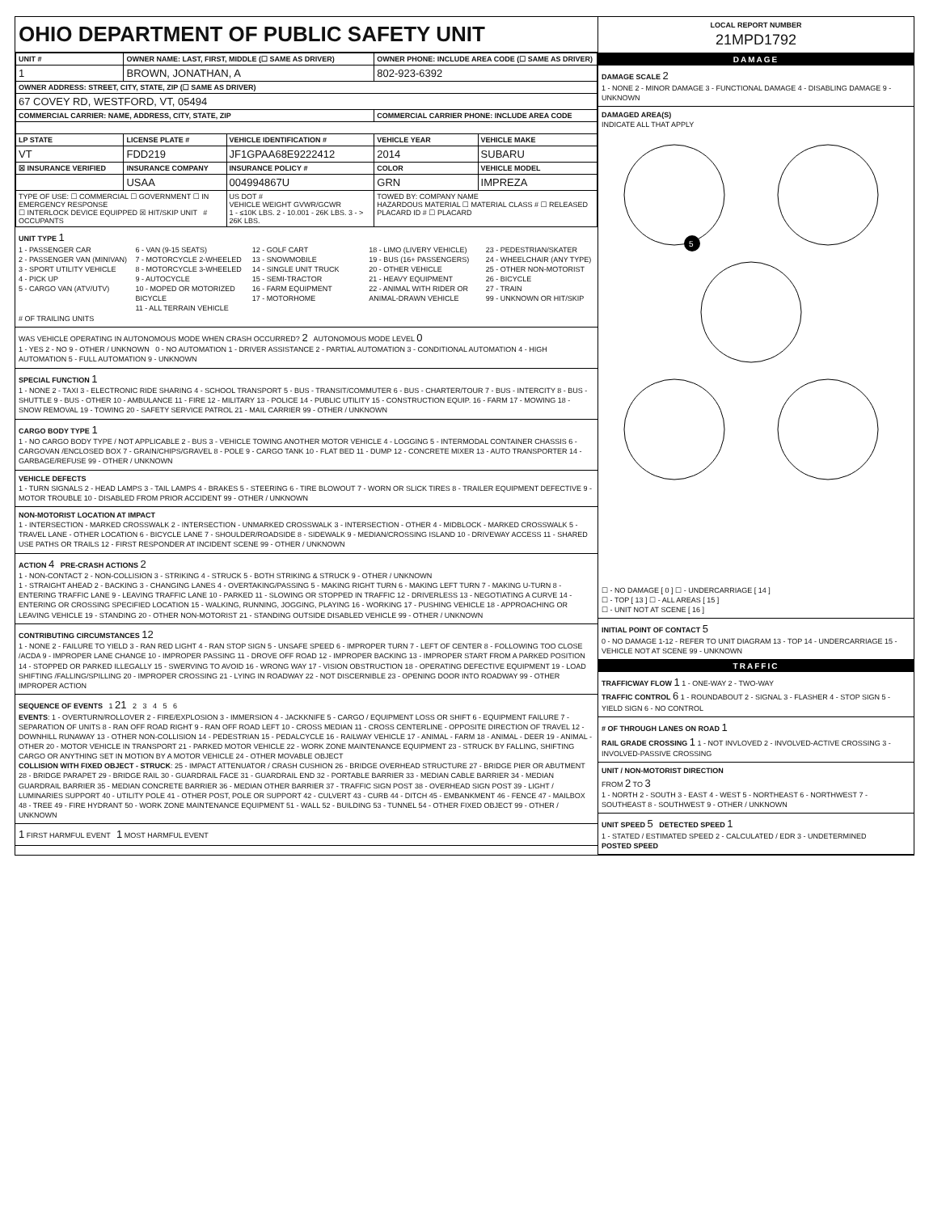OHIO DEPARTMENT OF PUBLIC SAFETY UNIT
| UNIT # | OWNER NAME: LAST, FIRST, MIDDLE (☐ SAME AS DRIVER) | | OWNER PHONE: INCLUDE AREA CODE (☐ SAME AS DRIVER) | |
| --- | --- | --- | --- | --- |
| 1 | BROWN, JONATHAN, A | | 802-923-6392 | |
| OWNER ADDRESS: STREET, CITY, STATE, ZIP (☐ SAME AS DRIVER) | | | | |
| 67 COVEY RD, WESTFORD, VT, 05494 | | | | |
| COMMERCIAL CARRIER: NAME, ADDRESS, CITY, STATE, ZIP | | | COMMERCIAL CARRIER PHONE: INCLUDE AREA CODE | |
| LP STATE | LICENSE PLATE # | VEHICLE IDENTIFICATION # | VEHICLE YEAR | VEHICLE MAKE |
| VT | FDD219 | JF1GPAA68E9222412 | 2014 | SUBARU |
| ☒ INSURANCE VERIFIED | INSURANCE COMPANY | INSURANCE POLICY # | COLOR | VEHICLE MODEL |
| | USAA | 004994867U | GRN | IMPREZA |
| TYPE OF USE: ☐ COMMERCIAL ☐ GOVERNMENT ☐ IN EMERGENCY RESPONSE ☐ INTERLOCK DEVICE EQUIPPED ☒ HIT/SKIP UNIT # OCCUPANTS | | US DOT # VEHICLE WEIGHT GVWR/GCWR 1 - ≤10K LBS. 2 - 10.001 - 26K LBS. 3 - > 26K LBS. | TOWED BY: COMPANY NAME HAZARDOUS MATERIAL ☐ MATERIAL CLASS # ☐ RELEASED PLACARD ID # ☐ PLACARD | |
UNIT TYPE 1
1 - PASSENGER CAR
2 - PASSENGER VAN (MINIVAN)
3 - SPORT UTILITY VEHICLE
4 - PICK UP
5 - CARGO VAN (ATV/UTV)
6 - VAN (9-15 SEATS)
7 - MOTORCYCLE 2-WHEELED
8 - MOTORCYCLE 3-WHEELED
9 - AUTOCYCLE
10 - MOPED OR MOTORIZED BICYCLE
11 - ALL TERRAIN VEHICLE
12 - GOLF CART
13 - SNOWMOBILE
14 - SINGLE UNIT TRUCK
15 - SEMI-TRACTOR
16 - FARM EQUIPMENT
17 - MOTORHOME
18 - LIMO (LIVERY VEHICLE)
19 - BUS (16+ PASSENGERS)
20 - OTHER VEHICLE
21 - HEAVY EQUIPMENT
22 - ANIMAL WITH RIDER OR ANIMAL-DRAWN VEHICLE
23 - PEDESTRIAN/SKATER
24 - WHEELCHAIR (ANY TYPE)
25 - OTHER NON-MOTORIST
26 - BICYCLE
27 - TRAIN
99 - UNKNOWN OR HIT/SKIP
# OF TRAILING UNITS
WAS VEHICLE OPERATING IN AUTONOMOUS MODE WHEN CRASH OCCURRED? 2 AUTONOMOUS MODE LEVEL 0
1 - YES 2 - NO 9 - OTHER / UNKNOWN 0 - NO AUTOMATION 1 - DRIVER ASSISTANCE 2 - PARTIAL AUTOMATION 3 - CONDITIONAL AUTOMATION 4 - HIGH AUTOMATION 5 - FULL AUTOMATION 9 - UNKNOWN
SPECIAL FUNCTION 1
1 - NONE 2 - TAXI 3 - ELECTRONIC RIDE SHARING 4 - SCHOOL TRANSPORT 5 - BUS - TRANSIT/COMMUTER 6 - BUS - CHARTER/TOUR 7 - BUS - INTERCITY 8 - BUS - SHUTTLE 9 - BUS - OTHER 10 - AMBULANCE 11 - FIRE 12 - MILITARY 13 - POLICE 14 - PUBLIC UTILITY 15 - CONSTRUCTION EQUIP. 16 - FARM 17 - MOWING 18 - SNOW REMOVAL 19 - TOWING 20 - SAFETY SERVICE PATROL 21 - MAIL CARRIER 99 - OTHER / UNKNOWN
CARGO BODY TYPE 1
1 - NO CARGO BODY TYPE / NOT APPLICABLE 2 - BUS 3 - VEHICLE TOWING ANOTHER MOTOR VEHICLE 4 - LOGGING 5 - INTERMODAL CONTAINER CHASSIS 6 - CARGOVAN /ENCLOSED BOX 7 - GRAIN/CHIPS/GRAVEL 8 - POLE 9 - CARGO TANK 10 - FLAT BED 11 - DUMP 12 - CONCRETE MIXER 13 - AUTO TRANSPORTER 14 - GARBAGE/REFUSE 99 - OTHER / UNKNOWN
VEHICLE DEFECTS
1 - TURN SIGNALS 2 - HEAD LAMPS 3 - TAIL LAMPS 4 - BRAKES 5 - STEERING 6 - TIRE BLOWOUT 7 - WORN OR SLICK TIRES 8 - TRAILER EQUIPMENT DEFECTIVE 9 - MOTOR TROUBLE 10 - DISABLED FROM PRIOR ACCIDENT 99 - OTHER / UNKNOWN
NON-MOTORIST LOCATION AT IMPACT
1 - INTERSECTION - MARKED CROSSWALK 2 - INTERSECTION - UNMARKED CROSSWALK 3 - INTERSECTION - OTHER 4 - MIDBLOCK - MARKED CROSSWALK 5 - TRAVEL LANE - OTHER LOCATION 6 - BICYCLE LANE 7 - SHOULDER/ROADSIDE 8 - SIDEWALK 9 - MEDIAN/CROSSING ISLAND 10 - DRIVEWAY ACCESS 11 - SHARED USE PATHS OR TRAILS 12 - FIRST RESPONDER AT INCIDENT SCENE 99 - OTHER / UNKNOWN
ACTION 4 PRE-CRASH ACTIONS 2
1 - NON-CONTACT 2 - NON-COLLISION 3 - STRIKING 4 - STRUCK 5 - BOTH STRIKING & STRUCK 9 - OTHER / UNKNOWN
1 - STRAIGHT AHEAD 2 - BACKING 3 - CHANGING LANES 4 - OVERTAKING/PASSING 5 - MAKING RIGHT TURN 6 - MAKING LEFT TURN 7 - MAKING U-TURN 8 - ENTERING TRAFFIC LANE 9 - LEAVING TRAFFIC LANE 10 - PARKED 11 - SLOWING OR STOPPED IN TRAFFIC 12 - DRIVERLESS 13 - NEGOTIATING A CURVE 14 - ENTERING OR CROSSING SPECIFIED LOCATION 15 - WALKING, RUNNING, JOGGING, PLAYING 16 - WORKING 17 - PUSHING VEHICLE 18 - APPROACHING OR LEAVING VEHICLE 19 - STANDING 20 - OTHER NON-MOTORIST 21 - STANDING OUTSIDE DISABLED VEHICLE 99 - OTHER / UNKNOWN
CONTRIBUTING CIRCUMSTANCES 12
1 - NONE 2 - FAILURE TO YIELD 3 - RAN RED LIGHT 4 - RAN STOP SIGN 5 - UNSAFE SPEED 6 - IMPROPER TURN 7 - LEFT OF CENTER 8 - FOLLOWING TOO CLOSE /ACDA 9 - IMPROPER LANE CHANGE 10 - IMPROPER PASSING 11 - DROVE OFF ROAD 12 - IMPROPER BACKING 13 - IMPROPER START FROM A PARKED POSITION 14 - STOPPED OR PARKED ILLEGALLY 15 - SWERVING TO AVOID 16 - WRONG WAY 17 - VISION OBSTRUCTION 18 - OPERATING DEFECTIVE EQUIPMENT 19 - LOAD SHIFTING /FALLING/SPILLING 20 - IMPROPER CROSSING 21 - LYING IN ROADWAY 22 - NOT DISCERNIBLE 23 - OPENING DOOR INTO ROADWAY 99 - OTHER IMPROPER ACTION
SEQUENCE OF EVENTS 1 21 2 3 4 5 6
EVENTS: 1 - OVERTURN/ROLLOVER 2 - FIRE/EXPLOSION 3 - IMMERSION 4 - JACKKNIFE 5 - CARGO / EQUIPMENT LOSS OR SHIFT 6 - EQUIPMENT FAILURE 7 - SEPARATION OF UNITS 8 - RAN OFF ROAD RIGHT 9 - RAN OFF ROAD LEFT 10 - CROSS MEDIAN 11 - CROSS CENTERLINE - OPPOSITE DIRECTION OF TRAVEL 12 - DOWNHILL RUNAWAY 13 - OTHER NON-COLLISION 14 - PEDESTRIAN 15 - PEDALCYCLE 16 - RAILWAY VEHICLE 17 - ANIMAL - FARM 18 - ANIMAL - DEER 19 - ANIMAL -OTHER 20 - MOTOR VEHICLE IN TRANSPORT 21 - PARKED MOTOR VEHICLE 22 - WORK ZONE MAINTENANCE EQUIPMENT 23 - STRUCK BY FALLING, SHIFTING CARGO OR ANYTHING SET IN MOTION BY A MOTOR VEHICLE 24 - OTHER MOVABLE OBJECT
COLLISION WITH FIXED OBJECT - STRUCK: 25 - IMPACT ATTENUATOR / CRASH CUSHION 26 - BRIDGE OVERHEAD STRUCTURE 27 - BRIDGE PIER OR ABUTMENT 28 - BRIDGE PARAPET 29 - BRIDGE RAIL 30 - GUARDRAIL FACE 31 - GUARDRAIL END 32 - PORTABLE BARRIER 33 - MEDIAN CABLE BARRIER 34 - MEDIAN GUARDRAIL BARRIER 35 - MEDIAN CONCRETE BARRIER 36 - MEDIAN OTHER BARRIER 37 - TRAFFIC SIGN POST 38 - OVERHEAD SIGN POST 39 - LIGHT / LUMINARIES SUPPORT 40 - UTILITY POLE 41 - OTHER POST, POLE OR SUPPORT 42 - CULVERT 43 - CURB 44 - DITCH 45 - EMBANKMENT 46 - FENCE 47 - MAILBOX 48 - TREE 49 - FIRE HYDRANT 50 - WORK ZONE MAINTENANCE EQUIPMENT 51 - WALL 52 - BUILDING 53 - TUNNEL 54 - OTHER FIXED OBJECT 99 - OTHER / UNKNOWN
1 FIRST HARMFUL EVENT 1 MOST HARMFUL EVENT
LOCAL REPORT NUMBER
21MPD1792
DAMAGE
DAMAGE SCALE 2
1 - NONE 2 - MINOR DAMAGE 3 - FUNCTIONAL DAMAGE 4 - DISABLING DAMAGE 9 - UNKNOWN
DAMAGED AREA(S)
INDICATE ALL THAT APPLY
5
☐ - NO DAMAGE [ 0 ] ☐ - UNDERCARRIAGE [ 14 ]
☐ - TOP [ 13 ] ☐ - ALL AREAS [ 15 ]
☐ - UNIT NOT AT SCENE [ 16 ]
INITIAL POINT OF CONTACT 5
0 - NO DAMAGE 1-12 - REFER TO UNIT DIAGRAM 13 - TOP 14 - UNDERCARRIAGE 15 - VEHICLE NOT AT SCENE 99 - UNKNOWN
TRAFFIC
TRAFFICWAY FLOW 1 1 - ONE-WAY 2 - TWO-WAY
TRAFFIC CONTROL 6 1 - ROUNDABOUT 2 - SIGNAL 3 - FLASHER 4 - STOP SIGN 5 - YIELD SIGN 6 - NO CONTROL
# OF THROUGH LANES ON ROAD 1
RAIL GRADE CROSSING 1 1 - NOT INVLOVED 2 - INVOLVED-ACTIVE CROSSING 3 - INVOLVED-PASSIVE CROSSING
UNIT / NON-MOTORIST DIRECTION
FROM 2 TO 3
1 - NORTH 2 - SOUTH 3 - EAST 4 - WEST 5 - NORTHEAST 6 - NORTHWEST 7 - SOUTHEAST 8 - SOUTHWEST 9 - OTHER / UNKNOWN
UNIT SPEED 5 DETECTED SPEED 1
1 - STATED / ESTIMATED SPEED 2 - CALCULATED / EDR 3 - UNDETERMINED
POSTED SPEED